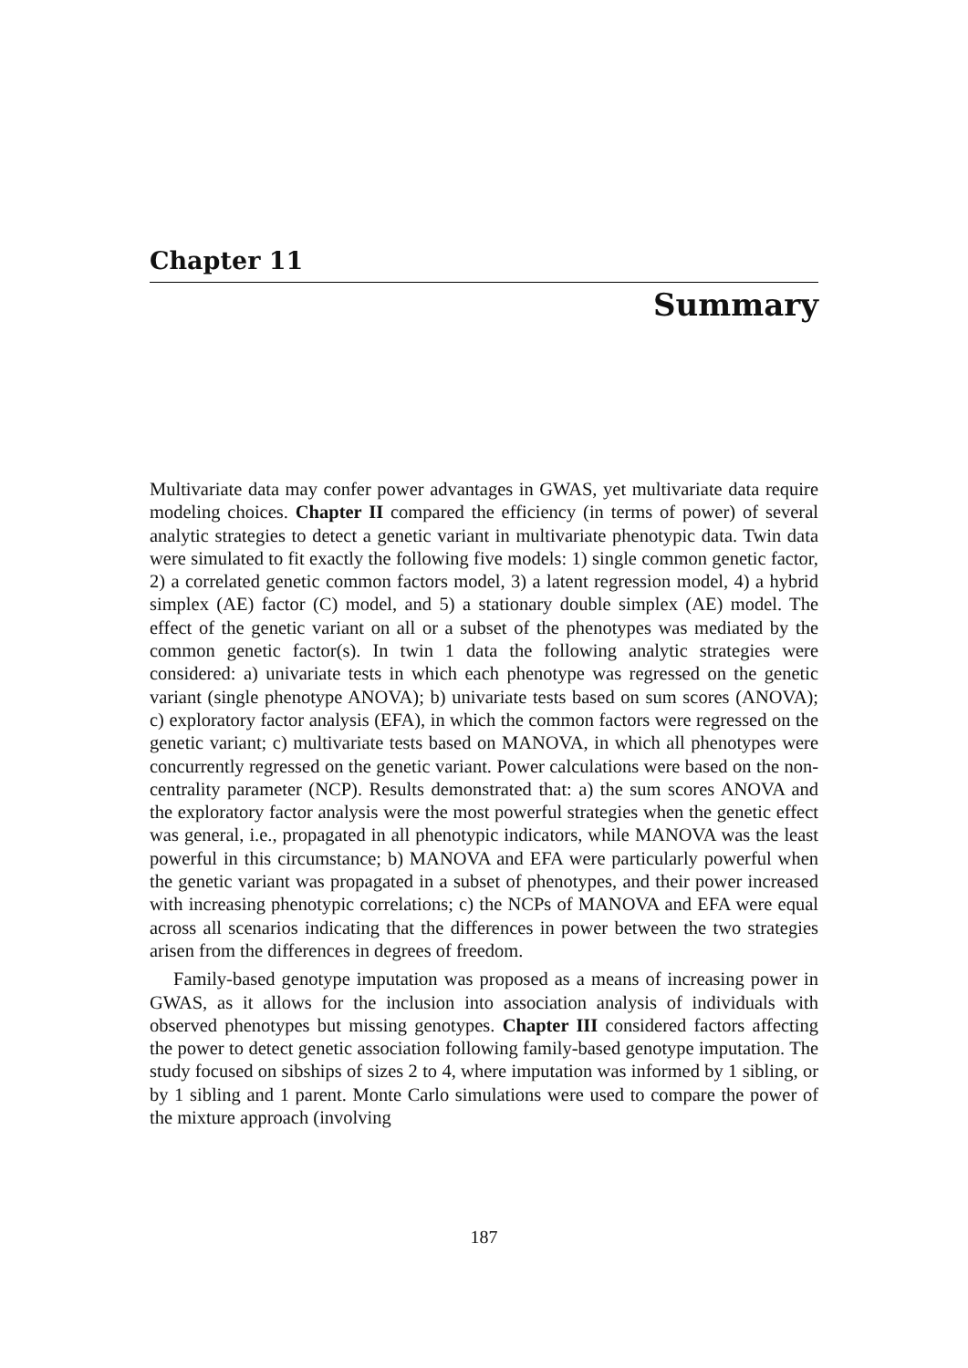Chapter 11
Summary
Multivariate data may confer power advantages in GWAS, yet multivariate data require modeling choices. Chapter II compared the efficiency (in terms of power) of several analytic strategies to detect a genetic variant in multivariate phenotypic data. Twin data were simulated to fit exactly the following five models: 1) single common genetic factor, 2) a correlated genetic common factors model, 3) a latent regression model, 4) a hybrid simplex (AE) factor (C) model, and 5) a stationary double simplex (AE) model. The effect of the genetic variant on all or a subset of the phenotypes was mediated by the common genetic factor(s). In twin 1 data the following analytic strategies were considered: a) univariate tests in which each phenotype was regressed on the genetic variant (single phenotype ANOVA); b) univariate tests based on sum scores (ANOVA); c) exploratory factor analysis (EFA), in which the common factors were regressed on the genetic variant; c) multivariate tests based on MANOVA, in which all phenotypes were concurrently regressed on the genetic variant. Power calculations were based on the non-centrality parameter (NCP). Results demonstrated that: a) the sum scores ANOVA and the exploratory factor analysis were the most powerful strategies when the genetic effect was general, i.e., propagated in all phenotypic indicators, while MANOVA was the least powerful in this circumstance; b) MANOVA and EFA were particularly powerful when the genetic variant was propagated in a subset of phenotypes, and their power increased with increasing phenotypic correlations; c) the NCPs of MANOVA and EFA were equal across all scenarios indicating that the differences in power between the two strategies arisen from the differences in degrees of freedom.
Family-based genotype imputation was proposed as a means of increasing power in GWAS, as it allows for the inclusion into association analysis of individuals with observed phenotypes but missing genotypes. Chapter III considered factors affecting the power to detect genetic association following family-based genotype imputation. The study focused on sibships of sizes 2 to 4, where imputation was informed by 1 sibling, or by 1 sibling and 1 parent. Monte Carlo simulations were used to compare the power of the mixture approach (involving
187